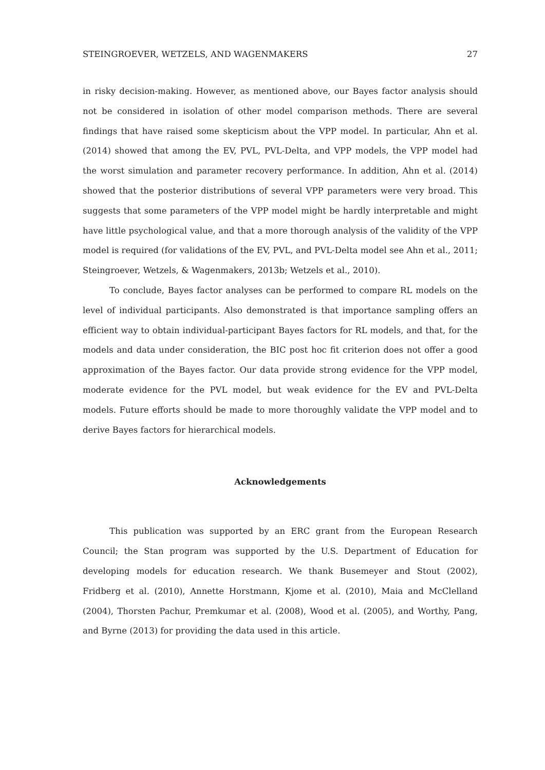STEINGROEVER, WETZELS, AND WAGENMAKERS 27
in risky decision-making. However, as mentioned above, our Bayes factor analysis should not be considered in isolation of other model comparison methods. There are several findings that have raised some skepticism about the VPP model. In particular, Ahn et al. (2014) showed that among the EV, PVL, PVL-Delta, and VPP models, the VPP model had the worst simulation and parameter recovery performance. In addition, Ahn et al. (2014) showed that the posterior distributions of several VPP parameters were very broad. This suggests that some parameters of the VPP model might be hardly interpretable and might have little psychological value, and that a more thorough analysis of the validity of the VPP model is required (for validations of the EV, PVL, and PVL-Delta model see Ahn et al., 2011; Steingroever, Wetzels, & Wagenmakers, 2013b; Wetzels et al., 2010).
To conclude, Bayes factor analyses can be performed to compare RL models on the level of individual participants. Also demonstrated is that importance sampling offers an efficient way to obtain individual-participant Bayes factors for RL models, and that, for the models and data under consideration, the BIC post hoc fit criterion does not offer a good approximation of the Bayes factor. Our data provide strong evidence for the VPP model, moderate evidence for the PVL model, but weak evidence for the EV and PVL-Delta models. Future efforts should be made to more thoroughly validate the VPP model and to derive Bayes factors for hierarchical models.
Acknowledgements
This publication was supported by an ERC grant from the European Research Council; the Stan program was supported by the U.S. Department of Education for developing models for education research. We thank Busemeyer and Stout (2002), Fridberg et al. (2010), Annette Horstmann, Kjome et al. (2010), Maia and McClelland (2004), Thorsten Pachur, Premkumar et al. (2008), Wood et al. (2005), and Worthy, Pang, and Byrne (2013) for providing the data used in this article.